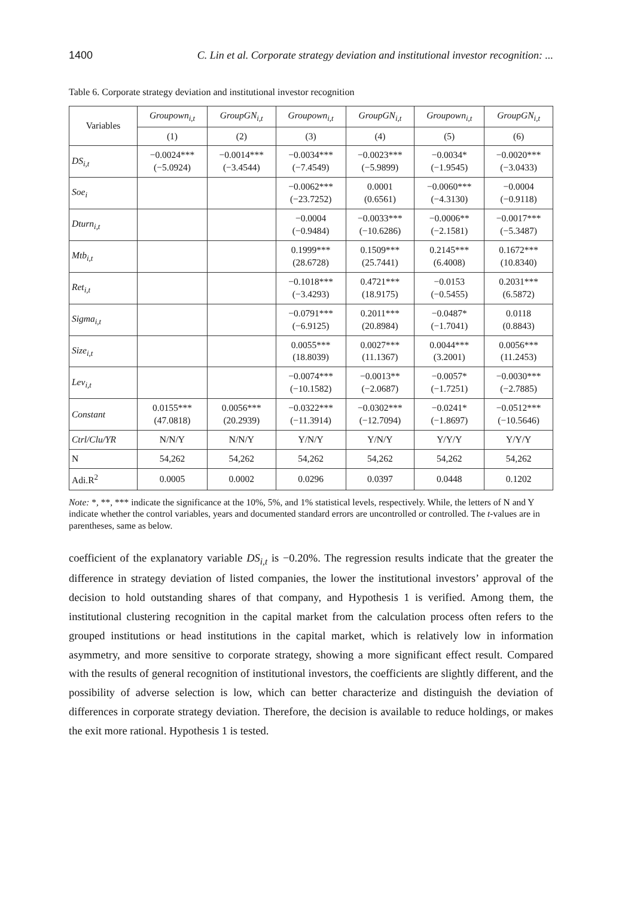1400 C. Lin et al. Corporate strategy deviation and institutional investor recognition: ...
Table 6. Corporate strategy deviation and institutional investor recognition
| Variables | Groupown<sub>i,t</sub> | GroupGN<sub>i,t</sub> | Groupown<sub>i,t</sub> | GroupGN<sub>i,t</sub> | Groupown<sub>i,t</sub> | GroupGN<sub>i,t</sub> |
| --- | --- | --- | --- | --- | --- | --- |
| | (1) | (2) | (3) | (4) | (5) | (6) |
| DS<sub>i,t</sub> | −0.0024*** (−5.0924) | −0.0014*** (−3.4544) | −0.0034*** (−7.4549) | −0.0023*** (−5.9899) | −0.0034* (−1.9545) | −0.0020*** (−3.0433) |
| Soe<sub>i</sub> | | | −0.0062*** (−23.7252) | 0.0001 (0.6561) | −0.0060*** (−4.3130) | −0.0004 (−0.9118) |
| Dturn<sub>i,t</sub> | | | −0.0004 (−0.9484) | −0.0033*** (−10.6286) | −0.0006** (−2.1581) | −0.0017*** (−5.3487) |
| Mtb<sub>i,t</sub> | | | 0.1999*** (28.6728) | 0.1509*** (25.7441) | 0.2145*** (6.4008) | 0.1672*** (10.8340) |
| Ret<sub>i,t</sub> | | | −0.1018*** (−3.4293) | 0.4721*** (18.9175) | −0.0153 (−0.5455) | 0.2031*** (6.5872) |
| Sigma<sub>i,t</sub> | | | −0.0791*** (−6.9125) | 0.2011*** (20.8984) | −0.0487* (−1.7041) | 0.0118 (0.8843) |
| Size<sub>i,t</sub> | | | 0.0055*** (18.8039) | 0.0027*** (11.1367) | 0.0044*** (3.2001) | 0.0056*** (11.2453) |
| Lev<sub>i,t</sub> | | | −0.0074*** (−10.1582) | −0.0013** (−2.0687) | −0.0057* (−1.7251) | −0.0030*** (−2.7885) |
| Constant | 0.0155*** (47.0818) | 0.0056*** (20.2939) | −0.0322*** (−11.3914) | −0.0302*** (−12.7094) | −0.0241* (−1.8697) | −0.0512*** (−10.5646) |
| Ctrl/Clu/YR | N/N/Y | N/N/Y | Y/N/Y | Y/N/Y | Y/Y/Y | Y/Y/Y |
| N | 54,262 | 54,262 | 54,262 | 54,262 | 54,262 | 54,262 |
| Adi.R<sup>2</sup> | 0.0005 | 0.0002 | 0.0296 | 0.0397 | 0.0448 | 0.1202 |
Note: *, **, *** indicate the significance at the 10%, 5%, and 1% statistical levels, respectively. While, the letters of N and Y indicate whether the control variables, years and documented standard errors are uncontrolled or controlled. The t-values are in parentheses, same as below.
coefficient of the explanatory variable DS<sub>i,t</sub> is −0.20%. The regression results indicate that the greater the difference in strategy deviation of listed companies, the lower the institutional investors’ approval of the decision to hold outstanding shares of that company, and Hypothesis 1 is verified. Among them, the institutional clustering recognition in the capital market from the calculation process often refers to the grouped institutions or head institutions in the capital market, which is relatively low in information asymmetry, and more sensitive to corporate strategy, showing a more significant effect result. Compared with the results of general recognition of institutional investors, the coefficients are slightly different, and the possibility of adverse selection is low, which can better characterize and distinguish the deviation of differences in corporate strategy deviation. Therefore, the decision is available to reduce holdings, or makes the exit more rational. Hypothesis 1 is tested.